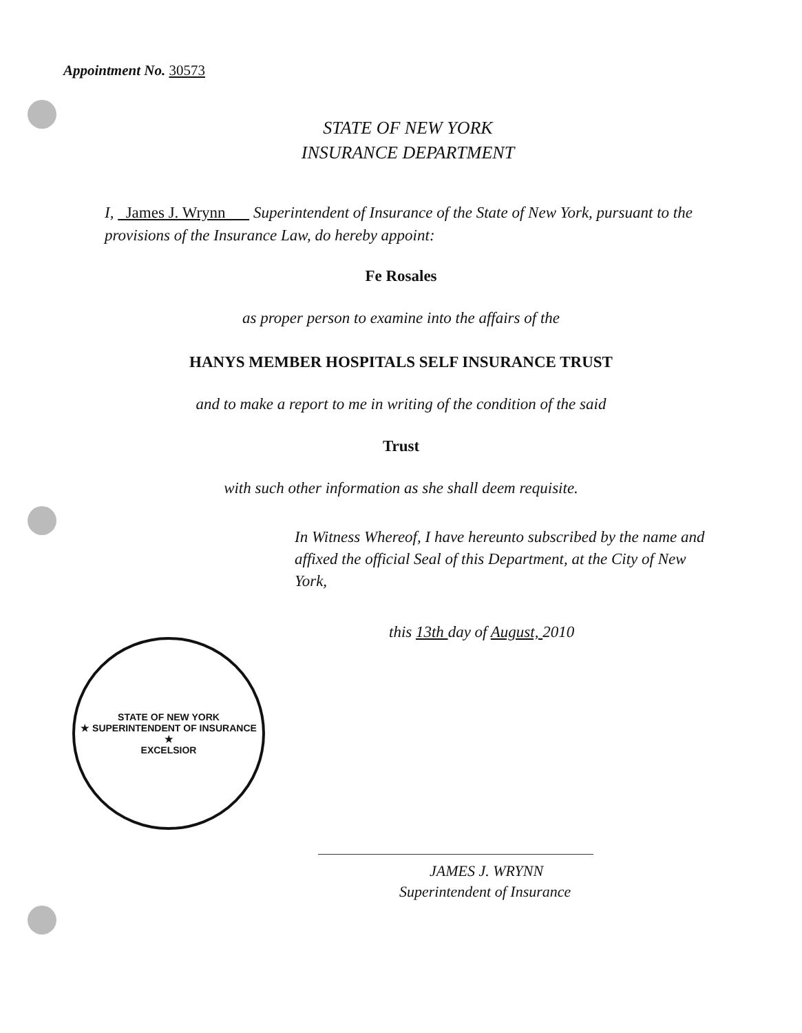Appointment No. 30573
STATE OF NEW YORK
INSURANCE DEPARTMENT
I, James J. Wrynn Superintendent of Insurance of the State of New York, pursuant to the provisions of the Insurance Law, do hereby appoint:
Fe Rosales
as proper person to examine into the affairs of the
HANYS MEMBER HOSPITALS SELF INSURANCE TRUST
and to make a report to me in writing of the condition of the said
Trust
with such other information as she shall deem requisite.
In Witness Whereof, I have hereunto subscribed by the name and affixed the official Seal of this Department, at the City of New York,
this 13th day of August, 2010
STATE OF NEW YORK
★ SUPERINTENDENT OF INSURANCE ★
EXCELSIOR
JAMES J. WRYNN
Superintendent of Insurance